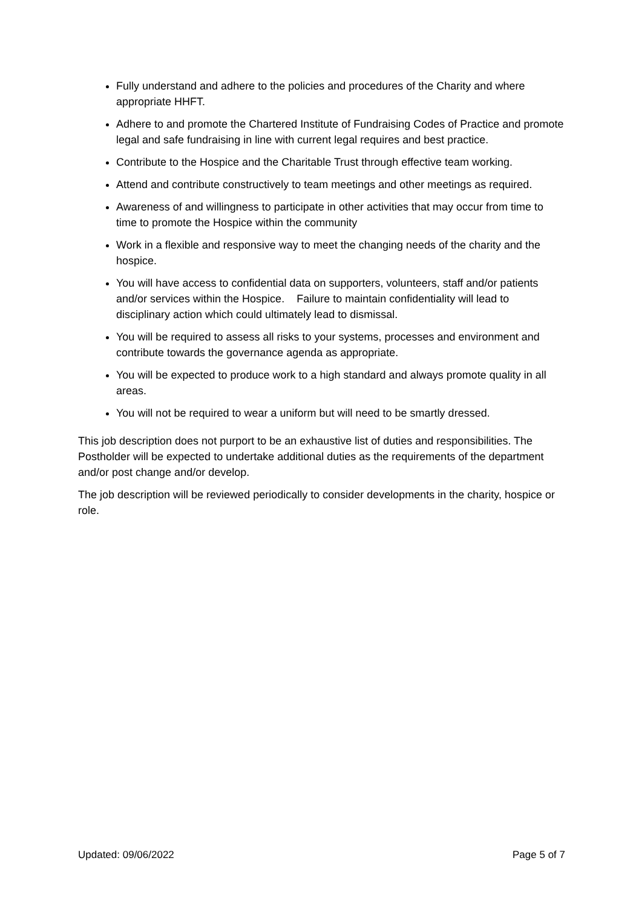Fully understand and adhere to the policies and procedures of the Charity and where appropriate HHFT.
Adhere to and promote the Chartered Institute of Fundraising Codes of Practice and promote legal and safe fundraising in line with current legal requires and best practice.
Contribute to the Hospice and the Charitable Trust through effective team working.
Attend and contribute constructively to team meetings and other meetings as required.
Awareness of and willingness to participate in other activities that may occur from time to time to promote the Hospice within the community
Work in a flexible and responsive way to meet the changing needs of the charity and the hospice.
You will have access to confidential data on supporters, volunteers, staff and/or patients and/or services within the Hospice. Failure to maintain confidentiality will lead to disciplinary action which could ultimately lead to dismissal.
You will be required to assess all risks to your systems, processes and environment and contribute towards the governance agenda as appropriate.
You will be expected to produce work to a high standard and always promote quality in all areas.
You will not be required to wear a uniform but will need to be smartly dressed.
This job description does not purport to be an exhaustive list of duties and responsibilities. The Postholder will be expected to undertake additional duties as the requirements of the department and/or post change and/or develop.
The job description will be reviewed periodically to consider developments in the charity, hospice or role.
Updated: 09/06/2022 Page 5 of 7